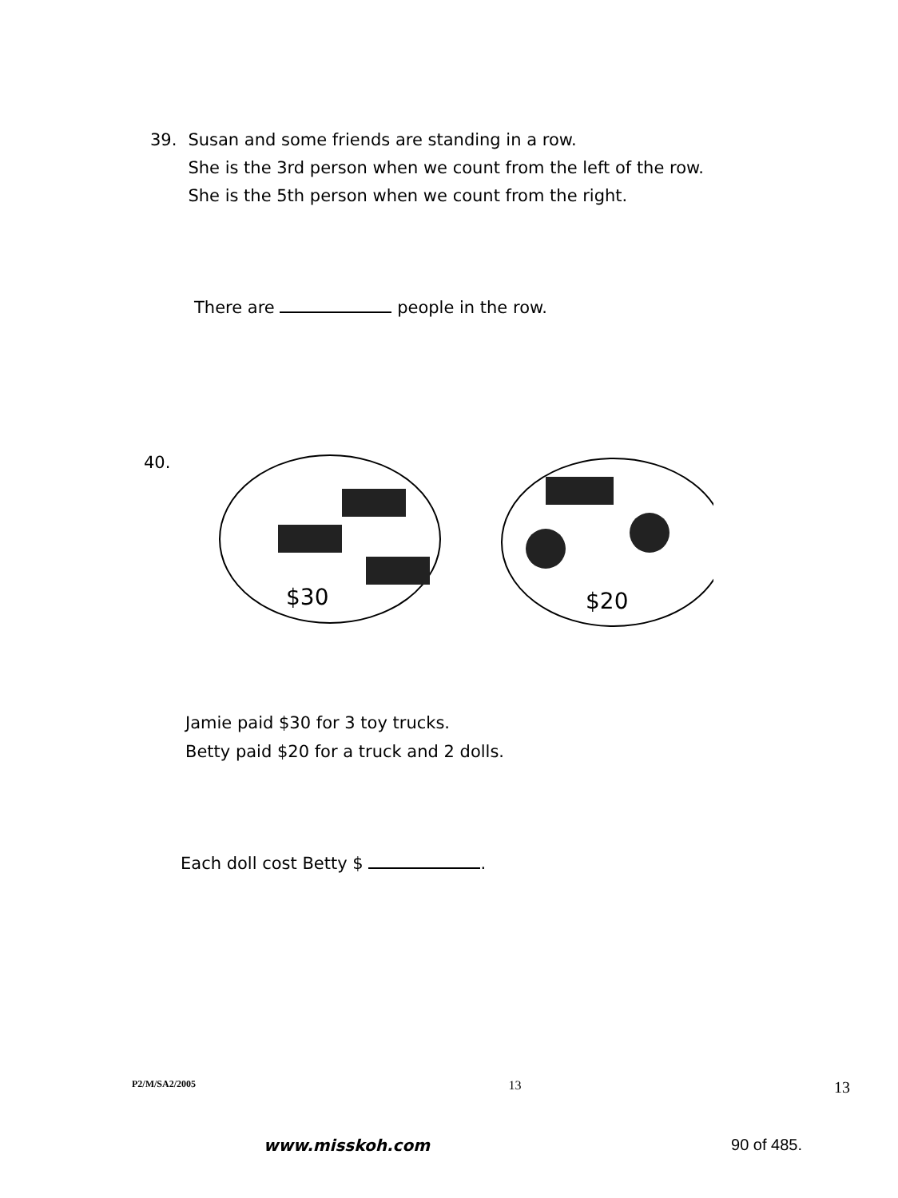39. Susan and some friends are standing in a row.
She is the 3rd person when we count from the left of the row.
She is the 5th person when we count from the right.
There are people in the row.
40.
$30
$20
Jamie paid $30 for 3 toy trucks.
Betty paid $20 for a truck and 2 dolls.
Each doll cost Betty $ .
P2/M/SA2/2005 13 13
www.misskoh.com 90 of 485.